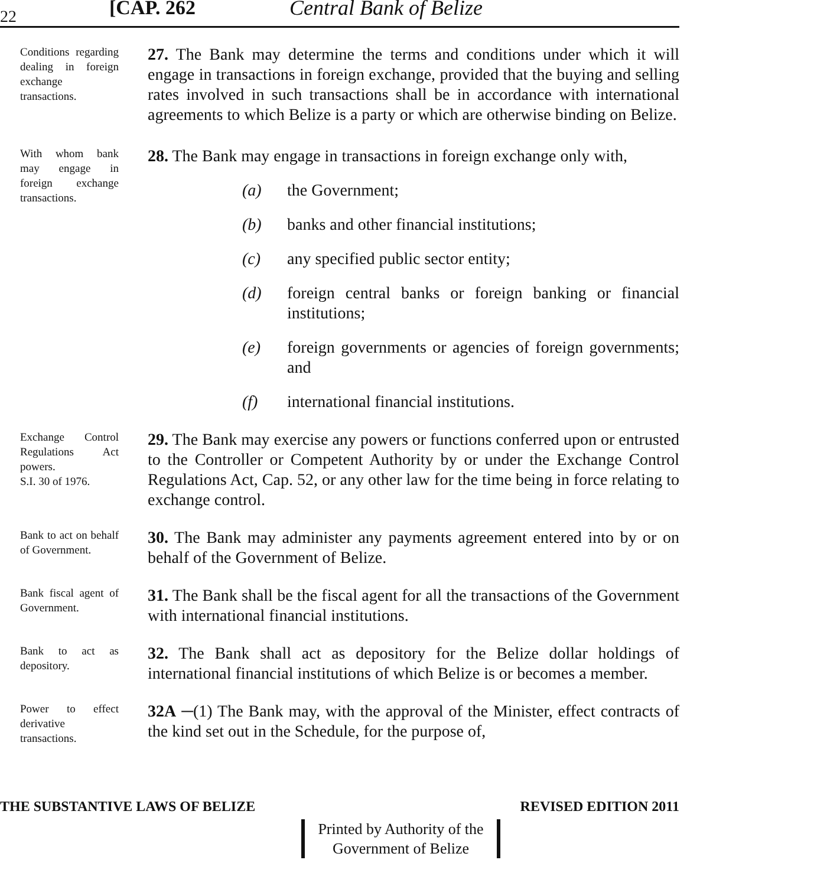22
[CAP. 262
Central Bank of Belize
Conditions regarding dealing in foreign exchange transactions.
27. The Bank may determine the terms and conditions under which it will engage in transactions in foreign exchange, provided that the buying and selling rates involved in such transactions shall be in accordance with international agreements to which Belize is a party or which are otherwise binding on Belize.
With whom bank may engage in foreign exchange transactions.
28. The Bank may engage in transactions in foreign exchange only with,
(a) the Government;
(b) banks and other financial institutions;
(c) any specified public sector entity;
(d) foreign central banks or foreign banking or financial institutions;
(e) foreign governments or agencies of foreign governments; and
(f) international financial institutions.
Exchange Control Regulations Act powers.
S.I. 30 of 1976.
29. The Bank may exercise any powers or functions conferred upon or entrusted to the Controller or Competent Authority by or under the Exchange Control Regulations Act, Cap. 52, or any other law for the time being in force relating to exchange control.
Bank to act on behalf of Government.
30. The Bank may administer any payments agreement entered into by or on behalf of the Government of Belize.
Bank fiscal agent of Government.
31. The Bank shall be the fiscal agent for all the transactions of the Government with international financial institutions.
Bank to act as depository.
32. The Bank shall act as depository for the Belize dollar holdings of international financial institutions of which Belize is or becomes a member.
Power to effect derivative transactions.
32A ─(1) The Bank may, with the approval of the Minister, effect contracts of the kind set out in the Schedule, for the purpose of,
THE SUBSTANTIVE LAWS OF BELIZE REVISED EDITION 2011
Printed by Authority of the
Government of Belize